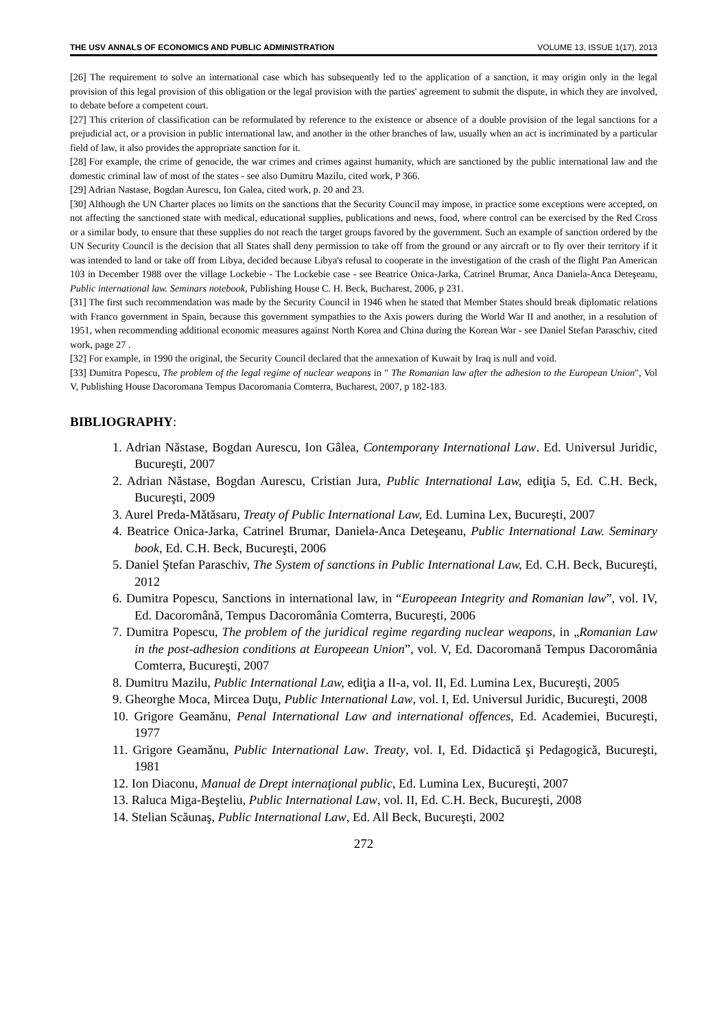THE USV ANNALS OF ECONOMICS AND PUBLIC ADMINISTRATION VOLUME 13, ISSUE 1(17), 2013
[26] The requirement to solve an international case which has subsequently led to the application of a sanction, it may origin only in the legal provision of this legal provision of this obligation or the legal provision with the parties' agreement to submit the dispute, in which they are involved, to debate before a competent court.
[27] This criterion of classification can be reformulated by reference to the existence or absence of a double provision of the legal sanctions for a prejudicial act, or a provision in public international law, and another in the other branches of law, usually when an act is incriminated by a particular field of law, it also provides the appropriate sanction for it.
[28] For example, the crime of genocide, the war crimes and crimes against humanity, which are sanctioned by the public international law and the domestic criminal law of most of the states - see also Dumitru Mazilu, cited work, P 366.
[29] Adrian Nastase, Bogdan Aurescu, Ion Galea, cited work, p. 20 and 23.
[30] Although the UN Charter places no limits on the sanctions that the Security Council may impose, in practice some exceptions were accepted, on not affecting the sanctioned state with medical, educational supplies, publications and news, food, where control can be exercised by the Red Cross or a similar body, to ensure that these supplies do not reach the target groups favored by the government. Such an example of sanction ordered by the UN Security Council is the decision that all States shall deny permission to take off from the ground or any aircraft or to fly over their territory if it was intended to land or take off from Libya, decided because Libya's refusal to cooperate in the investigation of the crash of the flight Pan American 103 in December 1988 over the village Lockebie - The Lockebie case - see Beatrice Onica-Jarka, Catrinel Brumar, Anca Daniela-Anca Deteşeanu, Public international law. Seminars notebook, Publishing House C. H. Beck, Bucharest, 2006, p 231.
[31] The first such recommendation was made by the Security Council in 1946 when he stated that Member States should break diplomatic relations with Franco government in Spain, because this government sympathies to the Axis powers during the World War II and another, in a resolution of 1951, when recommending additional economic measures against North Korea and China during the Korean War - see Daniel Stefan Paraschiv, cited work, page 27 .
[32] For example, in 1990 the original, the Security Council declared that the annexation of Kuwait by Iraq is null and void.
[33] Dumitra Popescu, The problem of the legal regime of nuclear weapons in " The Romanian law after the adhesion to the European Union", Vol V, Publishing House Dacoromana Tempus Dacoromania Comterra, Bucharest, 2007, p 182-183.
BIBLIOGRAPHY:
1. Adrian Năstase, Bogdan Aurescu, Ion Gâlea, Contemporany International Law. Ed. Universul Juridic, Bucureşti, 2007
2. Adrian Năstase, Bogdan Aurescu, Cristian Jura, Public International Law, ediţia 5, Ed. C.H. Beck, Bucureşti, 2009
3. Aurel Preda-Mătăsaru, Treaty of Public International Law, Ed. Lumina Lex, Bucureşti, 2007
4. Beatrice Onica-Jarka, Catrinel Brumar, Daniela-Anca Deteşeanu, Public International Law. Seminary book, Ed. C.H. Beck, Bucureşti, 2006
5. Daniel Ştefan Paraschiv, The System of sanctions in Public International Law, Ed. C.H. Beck, Bucureşti, 2012
6. Dumitra Popescu, Sanctions in international law, in “Europeean Integrity and Romanian law”, vol. IV, Ed. Dacoromână, Tempus Dacoromânia Comterra, Bucureşti, 2006
7. Dumitra Popescu, The problem of the juridical regime regarding nuclear weapons, in „Romanian Law in the post-adhesion conditions at Europeean Union”, vol. V, Ed. Dacoromană Tempus Dacoromânia Comterra, Bucureşti, 2007
8. Dumitru Mazilu, Public International Law, ediţia a II-a, vol. II, Ed. Lumina Lex, Bucureşti, 2005
9. Gheorghe Moca, Mircea Duţu, Public International Law, vol. I, Ed. Universul Juridic, Bucureşti, 2008
10. Grigore Geamănu, Penal International Law and international offences, Ed. Academiei, Bucureşti, 1977
11. Grigore Geamănu, Public International Law. Treaty, vol. I, Ed. Didactică şi Pedagogică, Bucureşti, 1981
12. Ion Diaconu, Manual de Drept internaţional public, Ed. Lumina Lex, Bucureşti, 2007
13. Raluca Miga-Beşteliu, Public International Law, vol. II, Ed. C.H. Beck, Bucureşti, 2008
14. Stelian Scăunaş, Public International Law, Ed. All Beck, Bucureşti, 2002
272